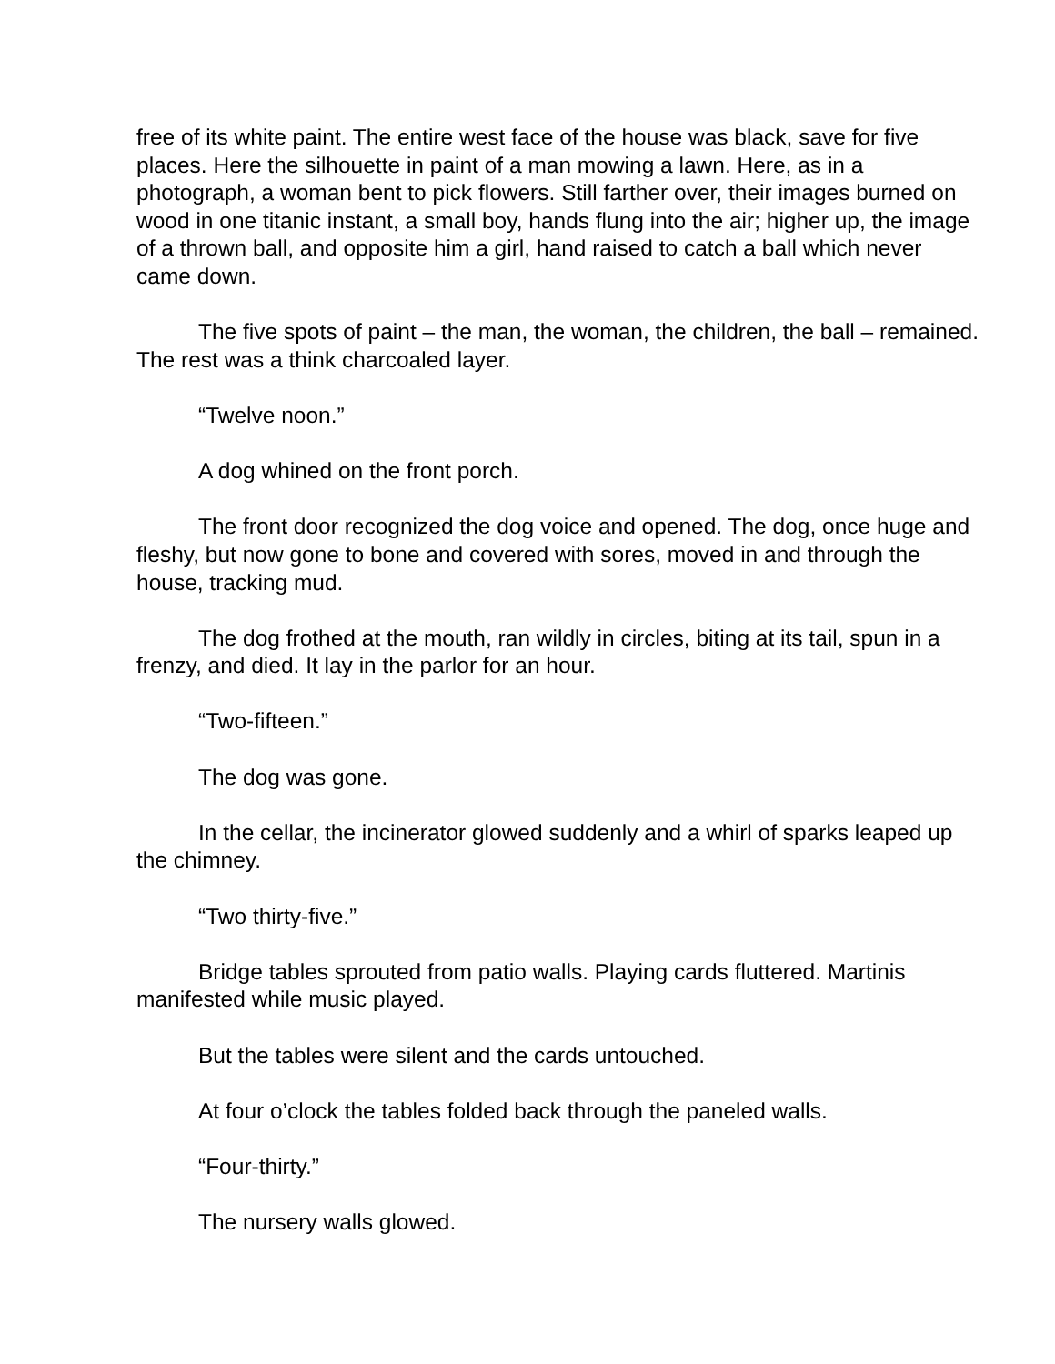free of its white paint. The entire west face of the house was black, save for five places. Here the silhouette in paint of a man mowing a lawn. Here, as in a photograph, a woman bent to pick flowers. Still farther over, their images burned on wood in one titanic instant, a small boy, hands flung into the air; higher up, the image of a thrown ball, and opposite him a girl, hand raised to catch a ball which never came down.
The five spots of paint – the man, the woman, the children, the ball – remained. The rest was a think charcoaled layer.
“Twelve noon.”
A dog whined on the front porch.
The front door recognized the dog voice and opened. The dog, once huge and fleshy, but now gone to bone and covered with sores, moved in and through the house, tracking mud.
The dog frothed at the mouth, ran wildly in circles, biting at its tail, spun in a frenzy, and died. It lay in the parlor for an hour.
“Two-fifteen.”
The dog was gone.
In the cellar, the incinerator glowed suddenly and a whirl of sparks leaped up the chimney.
“Two thirty-five.”
Bridge tables sprouted from patio walls. Playing cards fluttered. Martinis manifested while music played.
But the tables were silent and the cards untouched.
At four o’clock the tables folded back through the paneled walls.
“Four-thirty.”
The nursery walls glowed.